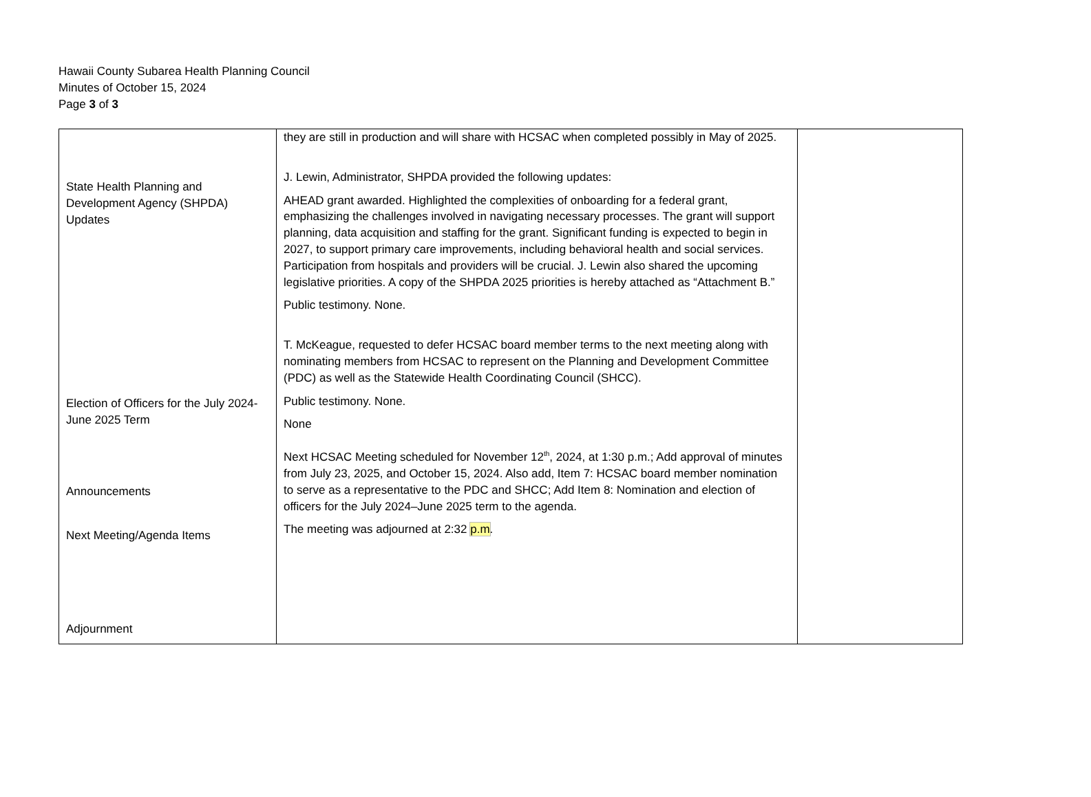Hawaii County Subarea Health Planning Council
Minutes of October 15, 2024
Page 3 of 3
| State Health Planning and Development Agency (SHPDA) Updates Election of Officers for the July 2024-June 2025 Term Announcements Next Meeting/Agenda Items Adjournment | they are still in production and will share with HCSAC when completed possibly in May of 2025. J. Lewin, Administrator, SHPDA provided the following updates: AHEAD grant awarded. Highlighted the complexities of onboarding for a federal grant, emphasizing the challenges involved in navigating necessary processes. The grant will support planning, data acquisition and staffing for the grant. Significant funding is expected to begin in 2027, to support primary care improvements, including behavioral health and social services. Participation from hospitals and providers will be crucial. J. Lewin also shared the upcoming legislative priorities. A copy of the SHPDA 2025 priorities is hereby attached as “Attachment B.” Public testimony. None. T. McKeague, requested to defer HCSAC board member terms to the next meeting along with nominating members from HCSAC to represent on the Planning and Development Committee (PDC) as well as the Statewide Health Coordinating Council (SHCC). Public testimony. None. None Next HCSAC Meeting scheduled for November 12<sup>th</sup>, 2024, at 1:30 p.m.; Add approval of minutes from July 23, 2025, and October 15, 2024. Also add, Item 7: HCSAC board member nomination to serve as a representative to the PDC and SHCC; Add Item 8: Nomination and election of officers for the July 2024–June 2025 term to the agenda. The meeting was adjourned at 2:32 p.m . | |